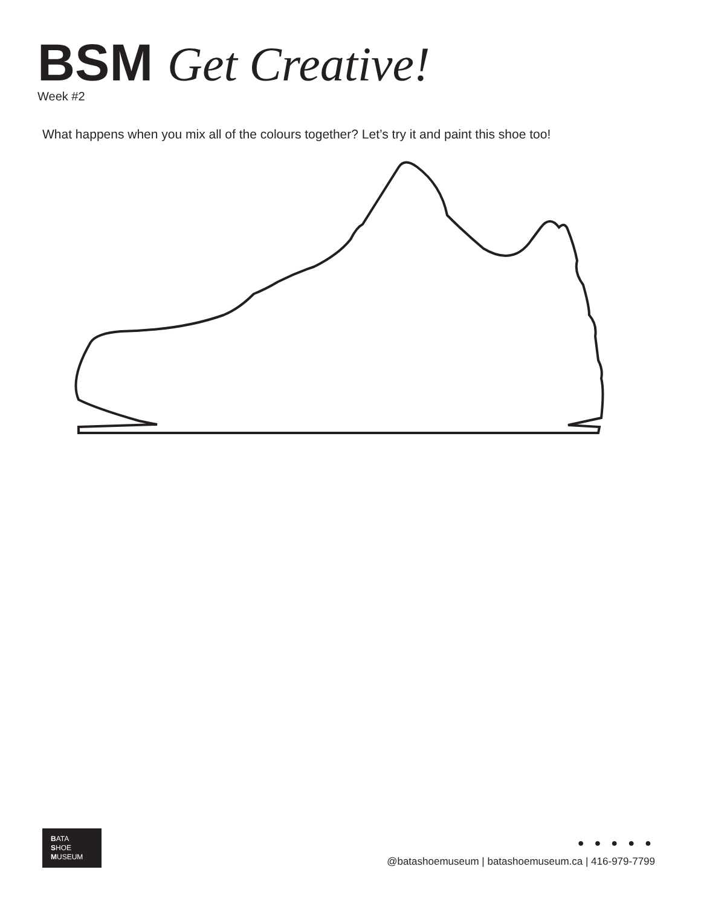BSM Get Creative!
Week #2
What happens when you mix all of the colours together? Let’s try it and paint this shoe too!
BATA
SHOE
MUSEUM
● ● ● ● ●
@batashoemuseum | batashoemuseum.ca | 416-979-7799